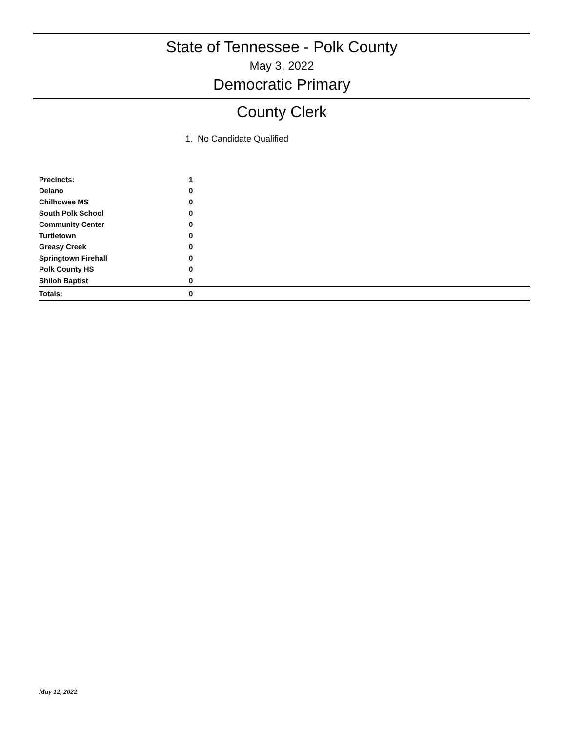State of Tennessee - Polk County
May 3, 2022
Democratic Primary
County Clerk
1. No Candidate Qualified
| Precincts: | 1 |
| Delano | 0 |
| Chilhowee MS | 0 |
| South Polk School | 0 |
| Community Center | 0 |
| Turtletown | 0 |
| Greasy Creek | 0 |
| Springtown Firehall | 0 |
| Polk County HS | 0 |
| Shiloh Baptist | 0 |
| Totals: | 0 |
May 12, 2022